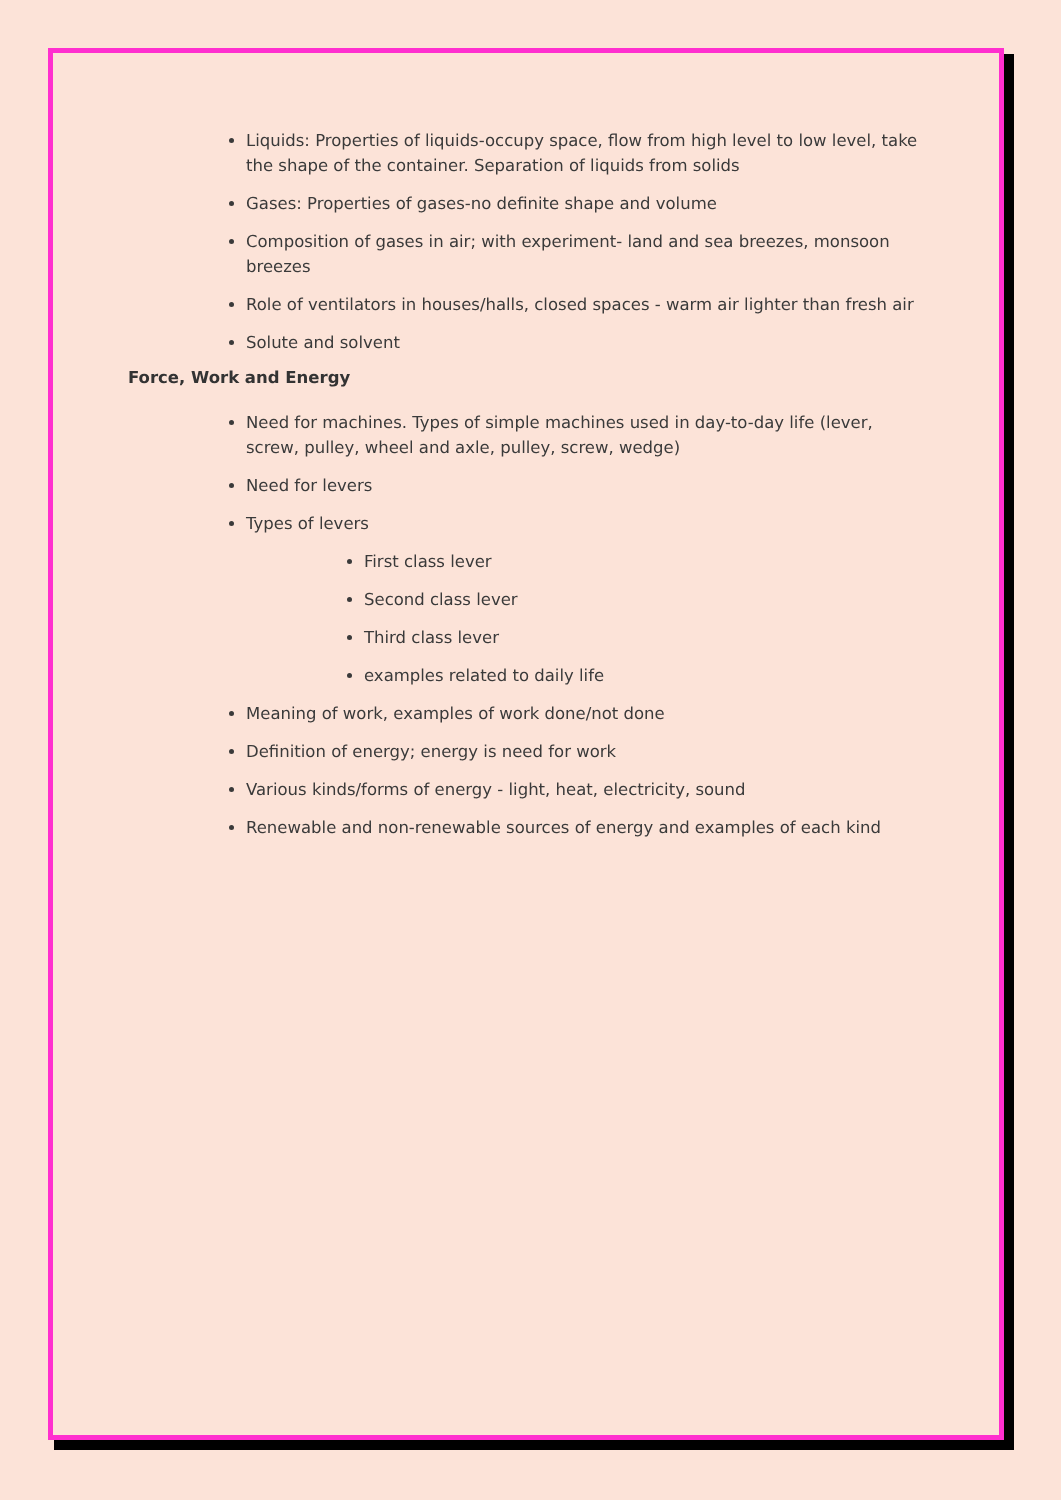Liquids: Properties of liquids-occupy space, flow from high level to low level, take the shape of the container. Separation of liquids from solids
Gases: Properties of gases-no definite shape and volume
Composition of gases in air; with experiment- land and sea breezes, monsoon breezes
Role of ventilators in houses/halls, closed spaces - warm air lighter than fresh air
Solute and solvent
Force, Work and Energy
Need for machines. Types of simple machines used in day-to-day life (lever, screw, pulley, wheel and axle, pulley, screw, wedge)
Need for levers
Types of levers
First class lever
Second class lever
Third class lever
examples related to daily life
Meaning of work, examples of work done/not done
Definition of energy; energy is need for work
Various kinds/forms of energy - light, heat, electricity, sound
Renewable and non-renewable sources of energy and examples of each kind